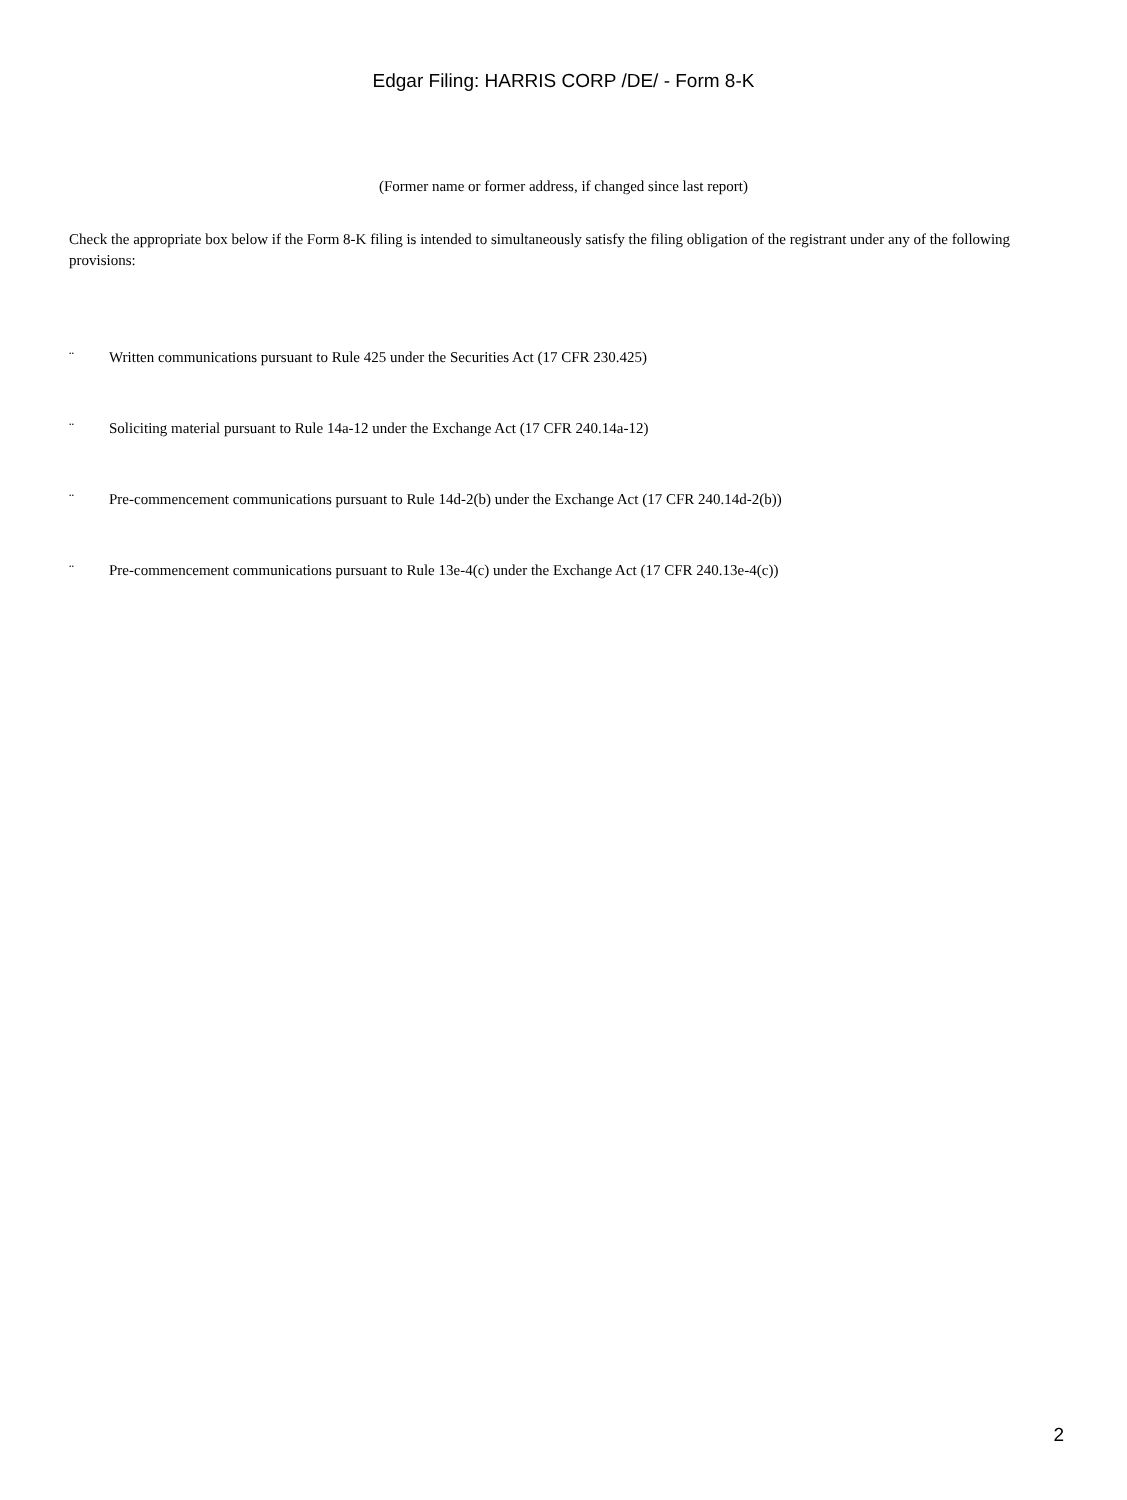Edgar Filing: HARRIS CORP /DE/ - Form 8-K
(Former name or former address, if changed since last report)
Check the appropriate box below if the Form 8-K filing is intended to simultaneously satisfy the filing obligation of the registrant under any of the following provisions:
¨ Written communications pursuant to Rule 425 under the Securities Act (17 CFR 230.425)
¨ Soliciting material pursuant to Rule 14a-12 under the Exchange Act (17 CFR 240.14a-12)
¨ Pre-commencement communications pursuant to Rule 14d-2(b) under the Exchange Act (17 CFR 240.14d-2(b))
¨ Pre-commencement communications pursuant to Rule 13e-4(c) under the Exchange Act (17 CFR 240.13e-4(c))
2